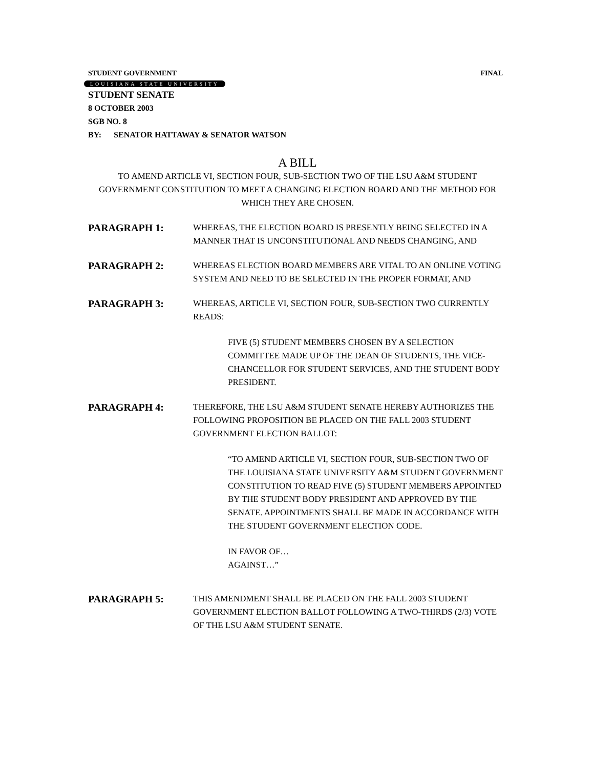STUDENT GOVERNMENT FINAL
LOUISIANA STATE UNIVERSITY
STUDENT SENATE
8 OCTOBER 2003
SGB NO. 8
BY: SENATOR HATTAWAY & SENATOR WATSON
A BILL
TO AMEND ARTICLE VI, SECTION FOUR, SUB-SECTION TWO OF THE LSU A&M STUDENT GOVERNMENT CONSTITUTION TO MEET A CHANGING ELECTION BOARD AND THE METHOD FOR WHICH THEY ARE CHOSEN.
PARAGRAPH 1:
WHEREAS, THE ELECTION BOARD IS PRESENTLY BEING SELECTED IN A MANNER THAT IS UNCONSTITUTIONAL AND NEEDS CHANGING, AND
PARAGRAPH 2:
WHEREAS ELECTION BOARD MEMBERS ARE VITAL TO AN ONLINE VOTING SYSTEM AND NEED TO BE SELECTED IN THE PROPER FORMAT, AND
PARAGRAPH 3:
WHEREAS, ARTICLE VI, SECTION FOUR, SUB-SECTION TWO CURRENTLY READS:
FIVE (5) STUDENT MEMBERS CHOSEN BY A SELECTION COMMITTEE MADE UP OF THE DEAN OF STUDENTS, THE VICE-CHANCELLOR FOR STUDENT SERVICES, AND THE STUDENT BODY PRESIDENT.
PARAGRAPH 4:
THEREFORE, THE LSU A&M STUDENT SENATE HEREBY AUTHORIZES THE FOLLOWING PROPOSITION BE PLACED ON THE FALL 2003 STUDENT GOVERNMENT ELECTION BALLOT:
“TO AMEND ARTICLE VI, SECTION FOUR, SUB-SECTION TWO OF THE LOUISIANA STATE UNIVERSITY A&M STUDENT GOVERNMENT CONSTITUTION TO READ FIVE (5) STUDENT MEMBERS APPOINTED BY THE STUDENT BODY PRESIDENT AND APPROVED BY THE SENATE. APPOINTMENTS SHALL BE MADE IN ACCORDANCE WITH THE STUDENT GOVERNMENT ELECTION CODE.
IN FAVOR OF…
AGAINST…”
PARAGRAPH 5:
THIS AMENDMENT SHALL BE PLACED ON THE FALL 2003 STUDENT GOVERNMENT ELECTION BALLOT FOLLOWING A TWO-THIRDS (2/3) VOTE OF THE LSU A&M STUDENT SENATE.